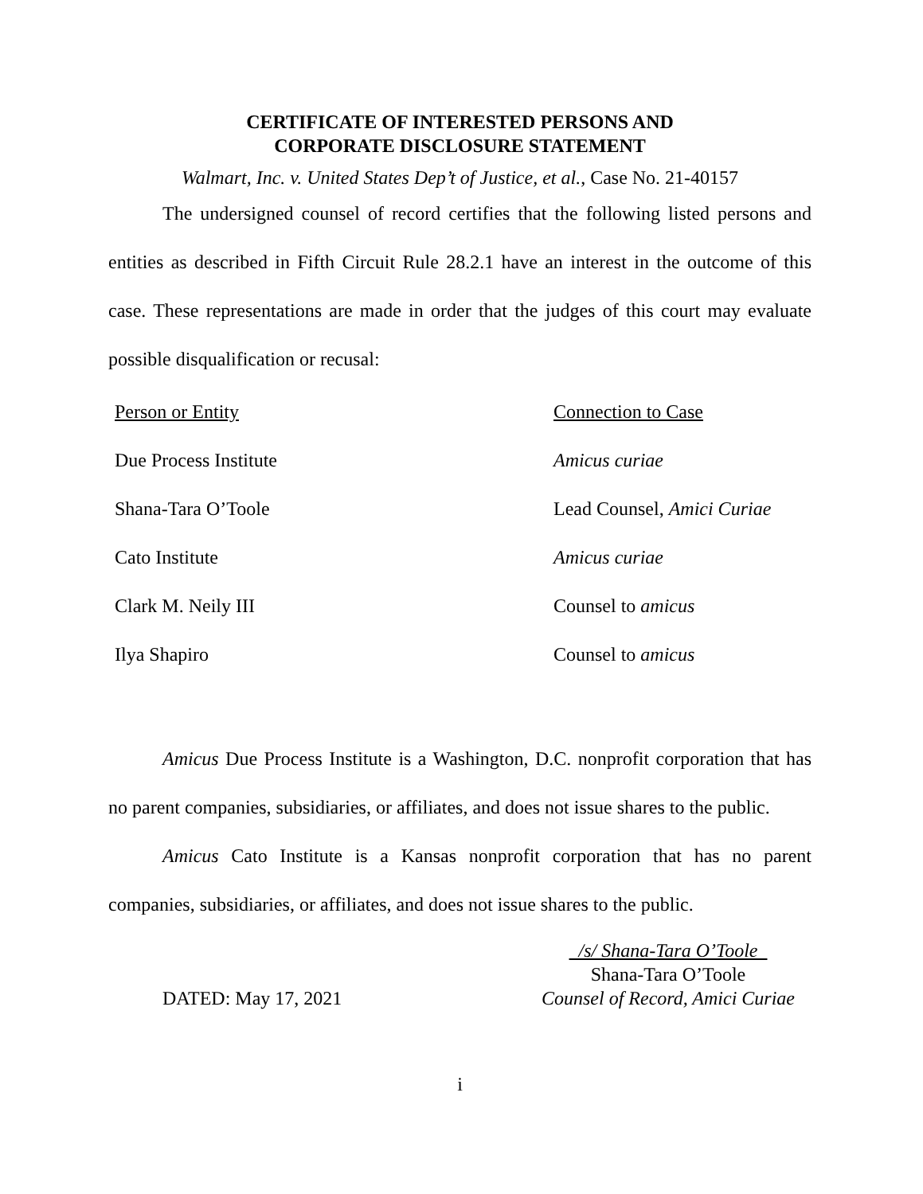CERTIFICATE OF INTERESTED PERSONS AND
CORPORATE DISCLOSURE STATEMENT
Walmart, Inc. v. United States Dep’t of Justice, et al., Case No. 21-40157
The undersigned counsel of record certifies that the following listed persons and entities as described in Fifth Circuit Rule 28.2.1 have an interest in the outcome of this case. These representations are made in order that the judges of this court may evaluate possible disqualification or recusal:
| Person or Entity | Connection to Case |
| --- | --- |
| Due Process Institute | Amicus curiae |
| Shana-Tara O’Toole | Lead Counsel, Amici Curiae |
| Cato Institute | Amicus curiae |
| Clark M. Neily III | Counsel to amicus |
| Ilya Shapiro | Counsel to amicus |
Amicus Due Process Institute is a Washington, D.C. nonprofit corporation that has no parent companies, subsidiaries, or affiliates, and does not issue shares to the public.
Amicus Cato Institute is a Kansas nonprofit corporation that has no parent companies, subsidiaries, or affiliates, and does not issue shares to the public.
DATED: May 17, 2021 /s/ Shana-Tara O’Toole
Shana-Tara O’Toole
Counsel of Record, Amici Curiae
i